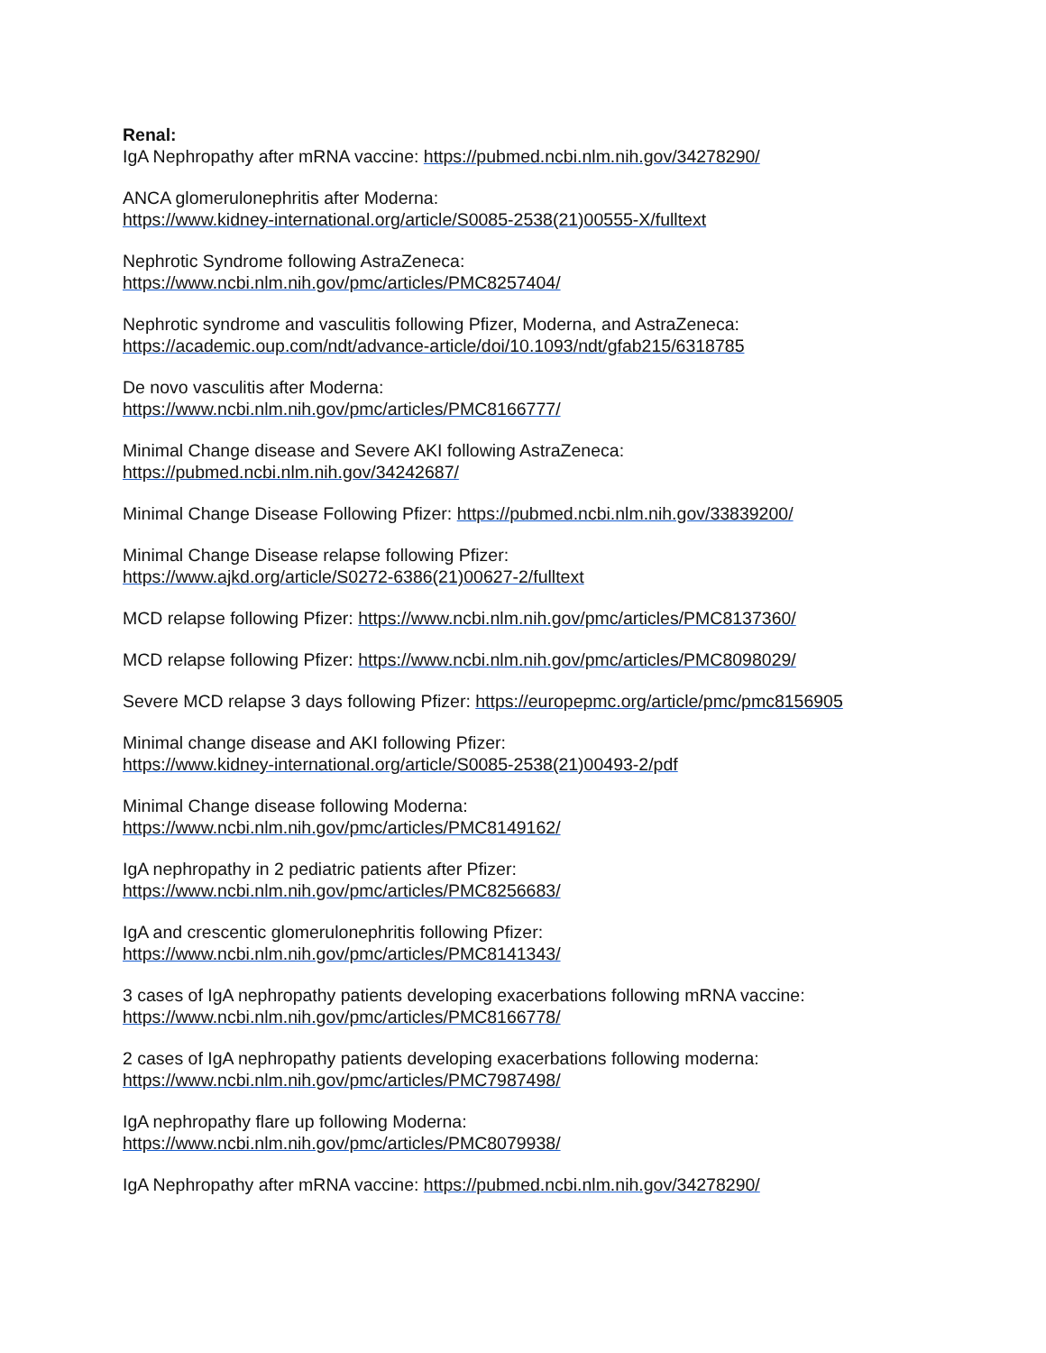Renal:
IgA Nephropathy after mRNA vaccine: https://pubmed.ncbi.nlm.nih.gov/34278290/
ANCA glomerulonephritis after Moderna:
https://www.kidney-international.org/article/S0085-2538(21)00555-X/fulltext
Nephrotic Syndrome following AstraZeneca:
https://www.ncbi.nlm.nih.gov/pmc/articles/PMC8257404/
Nephrotic syndrome and vasculitis following Pfizer, Moderna, and AstraZeneca:
https://academic.oup.com/ndt/advance-article/doi/10.1093/ndt/gfab215/6318785
De novo vasculitis after Moderna:
https://www.ncbi.nlm.nih.gov/pmc/articles/PMC8166777/
Minimal Change disease and Severe AKI following AstraZeneca:
https://pubmed.ncbi.nlm.nih.gov/34242687/
Minimal Change Disease Following Pfizer: https://pubmed.ncbi.nlm.nih.gov/33839200/
Minimal Change Disease relapse following Pfizer:
https://www.ajkd.org/article/S0272-6386(21)00627-2/fulltext
MCD relapse following Pfizer: https://www.ncbi.nlm.nih.gov/pmc/articles/PMC8137360/
MCD relapse following Pfizer: https://www.ncbi.nlm.nih.gov/pmc/articles/PMC8098029/
Severe MCD relapse 3 days following Pfizer: https://europepmc.org/article/pmc/pmc8156905
Minimal change disease and AKI following Pfizer:
https://www.kidney-international.org/article/S0085-2538(21)00493-2/pdf
Minimal Change disease following Moderna:
https://www.ncbi.nlm.nih.gov/pmc/articles/PMC8149162/
IgA nephropathy in 2 pediatric patients after Pfizer:
https://www.ncbi.nlm.nih.gov/pmc/articles/PMC8256683/
IgA and crescentic glomerulonephritis following Pfizer:
https://www.ncbi.nlm.nih.gov/pmc/articles/PMC8141343/
3 cases of IgA nephropathy patients developing exacerbations following mRNA vaccine:
https://www.ncbi.nlm.nih.gov/pmc/articles/PMC8166778/
2 cases of IgA nephropathy patients developing exacerbations following moderna:
https://www.ncbi.nlm.nih.gov/pmc/articles/PMC7987498/
IgA nephropathy flare up following Moderna:
https://www.ncbi.nlm.nih.gov/pmc/articles/PMC8079938/
IgA Nephropathy after mRNA vaccine: https://pubmed.ncbi.nlm.nih.gov/34278290/